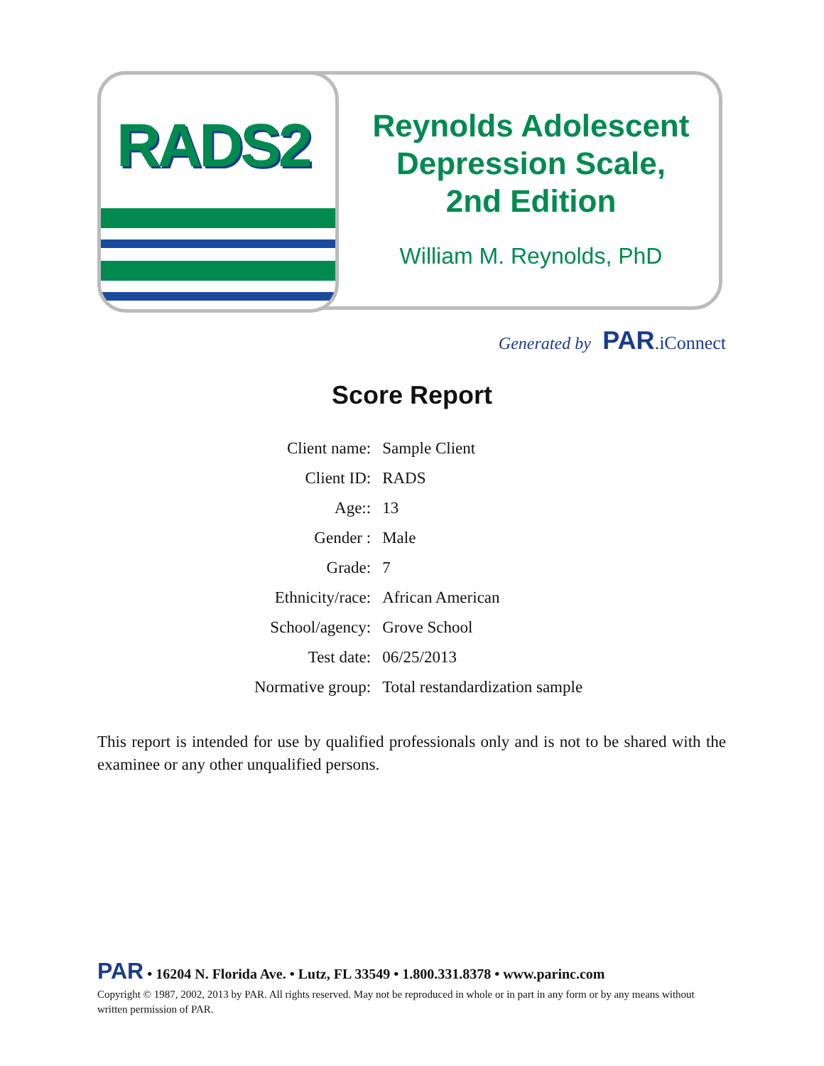RADS2
Reynolds Adolescent
Depression Scale,
2nd Edition
William M. Reynolds, PhD
Generated by PAR.iConnect
Score Report
| Client name: | Sample Client |
| Client ID: | RADS |
| Age:: | 13 |
| Gender : | Male |
| Grade: | 7 |
| Ethnicity/race: | African American |
| School/agency: | Grove School |
| Test date: | 06/25/2013 |
| Normative group: | Total restandardization sample |
This report is intended for use by qualified professionals only and is not to be shared with the examinee or any other unqualified persons.
PAR • 16204 N. Florida Ave. • Lutz, FL 33549 • 1.800.331.8378 • www.parinc.com
Copyright © 1987, 2002, 2013 by PAR. All rights reserved. May not be reproduced in whole or in part in any form or by any means without written permission of PAR.